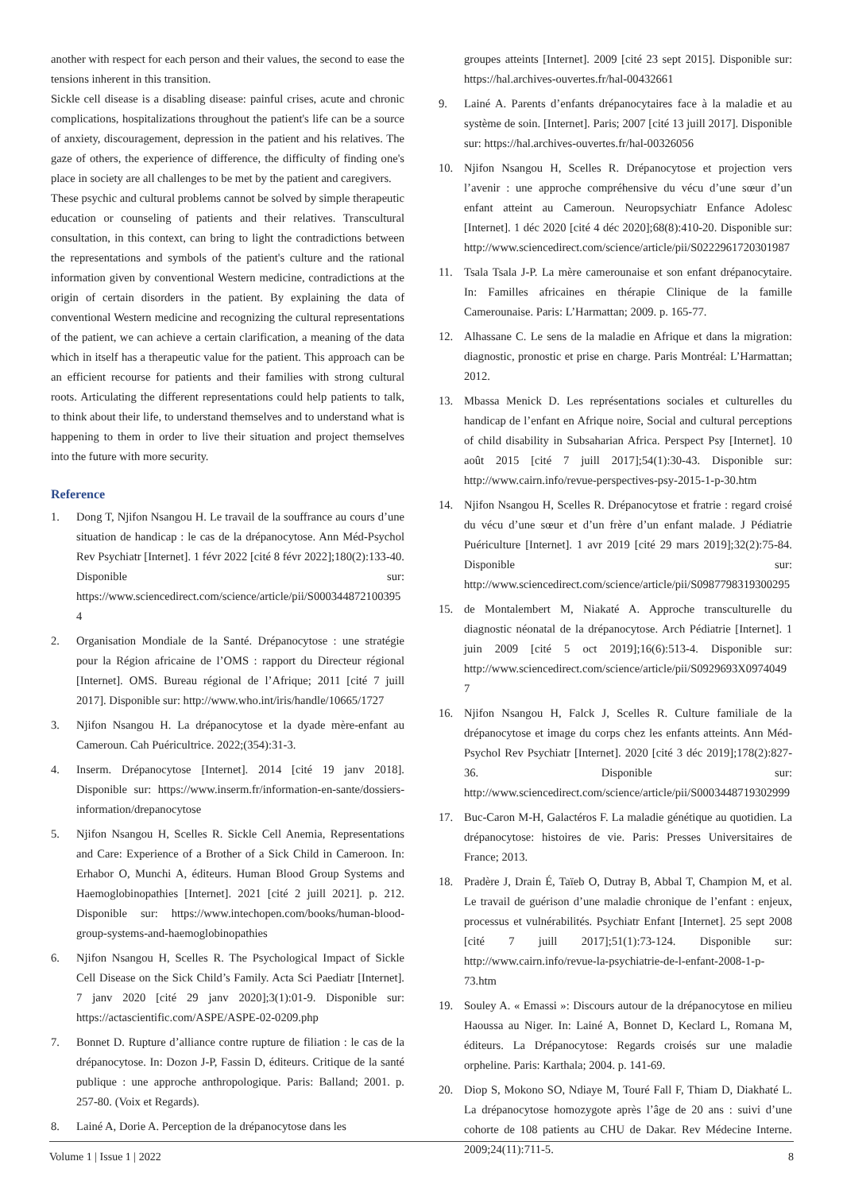another with respect for each person and their values, the second to ease the tensions inherent in this transition.
Sickle cell disease is a disabling disease: painful crises, acute and chronic complications, hospitalizations throughout the patient's life can be a source of anxiety, discouragement, depression in the patient and his relatives. The gaze of others, the experience of difference, the difficulty of finding one's place in society are all challenges to be met by the patient and caregivers.
These psychic and cultural problems cannot be solved by simple therapeutic education or counseling of patients and their relatives. Transcultural consultation, in this context, can bring to light the contradictions between the representations and symbols of the patient's culture and the rational information given by conventional Western medicine, contradictions at the origin of certain disorders in the patient. By explaining the data of conventional Western medicine and recognizing the cultural representations of the patient, we can achieve a certain clarification, a meaning of the data which in itself has a therapeutic value for the patient. This approach can be an efficient recourse for patients and their families with strong cultural roots. Articulating the different representations could help patients to talk, to think about their life, to understand themselves and to understand what is happening to them in order to live their situation and project themselves into the future with more security.
Reference
1. Dong T, Njifon Nsangou H. Le travail de la souffrance au cours d’une situation de handicap : le cas de la drépanocytose. Ann Méd-Psychol Rev Psychiatr [Internet]. 1 févr 2022 [cité 8 févr 2022];180(2):133-40. Disponible sur: https://www.sciencedirect.com/science/article/pii/S0003448721003954
2. Organisation Mondiale de la Santé. Drépanocytose : une stratégie pour la Région africaine de l’OMS : rapport du Directeur régional [Internet]. OMS. Bureau régional de l’Afrique; 2011 [cité 7 juill 2017]. Disponible sur: http://www.who.int/iris/handle/10665/1727
3. Njifon Nsangou H. La drépanocytose et la dyade mère-enfant au Cameroun. Cah Puéricultrice. 2022;(354):31-3.
4. Inserm. Drépanocytose [Internet]. 2014 [cité 19 janv 2018]. Disponible sur: https://www.inserm.fr/information-en-sante/dossiers-information/drepanocytose
5. Njifon Nsangou H, Scelles R. Sickle Cell Anemia, Representations and Care: Experience of a Brother of a Sick Child in Cameroon. In: Erhabor O, Munchi A, éditeurs. Human Blood Group Systems and Haemoglobinopathies [Internet]. 2021 [cité 2 juill 2021]. p. 212. Disponible sur: https://www.intechopen.com/books/human-blood-group-systems-and-haemoglobinopathies
6. Njifon Nsangou H, Scelles R. The Psychological Impact of Sickle Cell Disease on the Sick Child’s Family. Acta Sci Paediatr [Internet]. 7 janv 2020 [cité 29 janv 2020];3(1):01-9. Disponible sur: https://actascientific.com/ASPE/ASPE-02-0209.php
7. Bonnet D. Rupture d’alliance contre rupture de filiation : le cas de la drépanocytose. In: Dozon J-P, Fassin D, éditeurs. Critique de la santé publique : une approche anthropologique. Paris: Balland; 2001. p. 257-80. (Voix et Regards).
8. Lainé A, Dorie A. Perception de la drépanocytose dans les
groupes atteints [Internet]. 2009 [cité 23 sept 2015]. Disponible sur: https://hal.archives-ouvertes.fr/hal-00432661
9. Lainé A. Parents d’enfants drépanocytaires face à la maladie et au système de soin. [Internet]. Paris; 2007 [cité 13 juill 2017]. Disponible sur: https://hal.archives-ouvertes.fr/hal-00326056
10. Njifon Nsangou H, Scelles R. Drépanocytose et projection vers l’avenir : une approche compréhensive du vécu d’une sœur d’un enfant atteint au Cameroun. Neuropsychiatr Enfance Adolesc [Internet]. 1 déc 2020 [cité 4 déc 2020];68(8):410-20. Disponible sur: http://www.sciencedirect.com/science/article/pii/S0222961720301987
11. Tsala Tsala J-P. La mère camerounaise et son enfant drépanocytaire. In: Familles africaines en thérapie Clinique de la famille Camerounaise. Paris: L’Harmattan; 2009. p. 165-77.
12. Alhassane C. Le sens de la maladie en Afrique et dans la migration: diagnostic, pronostic et prise en charge. Paris Montréal: L’Harmattan; 2012.
13. Mbassa Menick D. Les représentations sociales et culturelles du handicap de l’enfant en Afrique noire, Social and cultural perceptions of child disability in Subsaharian Africa. Perspect Psy [Internet]. 10 août 2015 [cité 7 juill 2017];54(1):30-43. Disponible sur: http://www.cairn.info/revue-perspectives-psy-2015-1-p-30.htm
14. Njifon Nsangou H, Scelles R. Drépanocytose et fratrie : regard croisé du vécu d’une sœur et d’un frère d’un enfant malade. J Pédiatrie Puériculture [Internet]. 1 avr 2019 [cité 29 mars 2019];32(2):75-84. Disponible sur: http://www.sciencedirect.com/science/article/pii/S0987798319300295
15. de Montalembert M, Niakaté A. Approche transculturelle du diagnostic néonatal de la drépanocytose. Arch Pédiatrie [Internet]. 1 juin 2009 [cité 5 oct 2019];16(6):513-4. Disponible sur: http://www.sciencedirect.com/science/article/pii/S0929693X09740497
16. Njifon Nsangou H, Falck J, Scelles R. Culture familiale de la drépanocytose et image du corps chez les enfants atteints. Ann Méd-Psychol Rev Psychiatr [Internet]. 2020 [cité 3 déc 2019];178(2):827-36. Disponible sur: http://www.sciencedirect.com/science/article/pii/S0003448719302999
17. Buc-Caron M-H, Galactéros F. La maladie génétique au quotidien. La drépanocytose: histoires de vie. Paris: Presses Universitaires de France; 2013.
18. Pradère J, Drain É, Taïeb O, Dutray B, Abbal T, Champion M, et al. Le travail de guérison d’une maladie chronique de l’enfant : enjeux, processus et vulnérabilités. Psychiatr Enfant [Internet]. 25 sept 2008 [cité 7 juill 2017];51(1):73-124. Disponible sur: http://www.cairn.info/revue-la-psychiatrie-de-l-enfant-2008-1-p-73.htm
19. Souley A. « Emassi »: Discours autour de la drépanocytose en milieu Haoussa au Niger. In: Lainé A, Bonnet D, Keclard L, Romana M, éditeurs. La Drépanocytose: Regards croisés sur une maladie orpheline. Paris: Karthala; 2004. p. 141-69.
20. Diop S, Mokono SO, Ndiaye M, Touré Fall F, Thiam D, Diakhaté L. La drépanocytose homozygote après l’âge de 20 ans : suivi d’une cohorte de 108 patients au CHU de Dakar. Rev Médecine Interne. 2009;24(11):711-5.
Volume 1 | Issue 1 | 2022 8